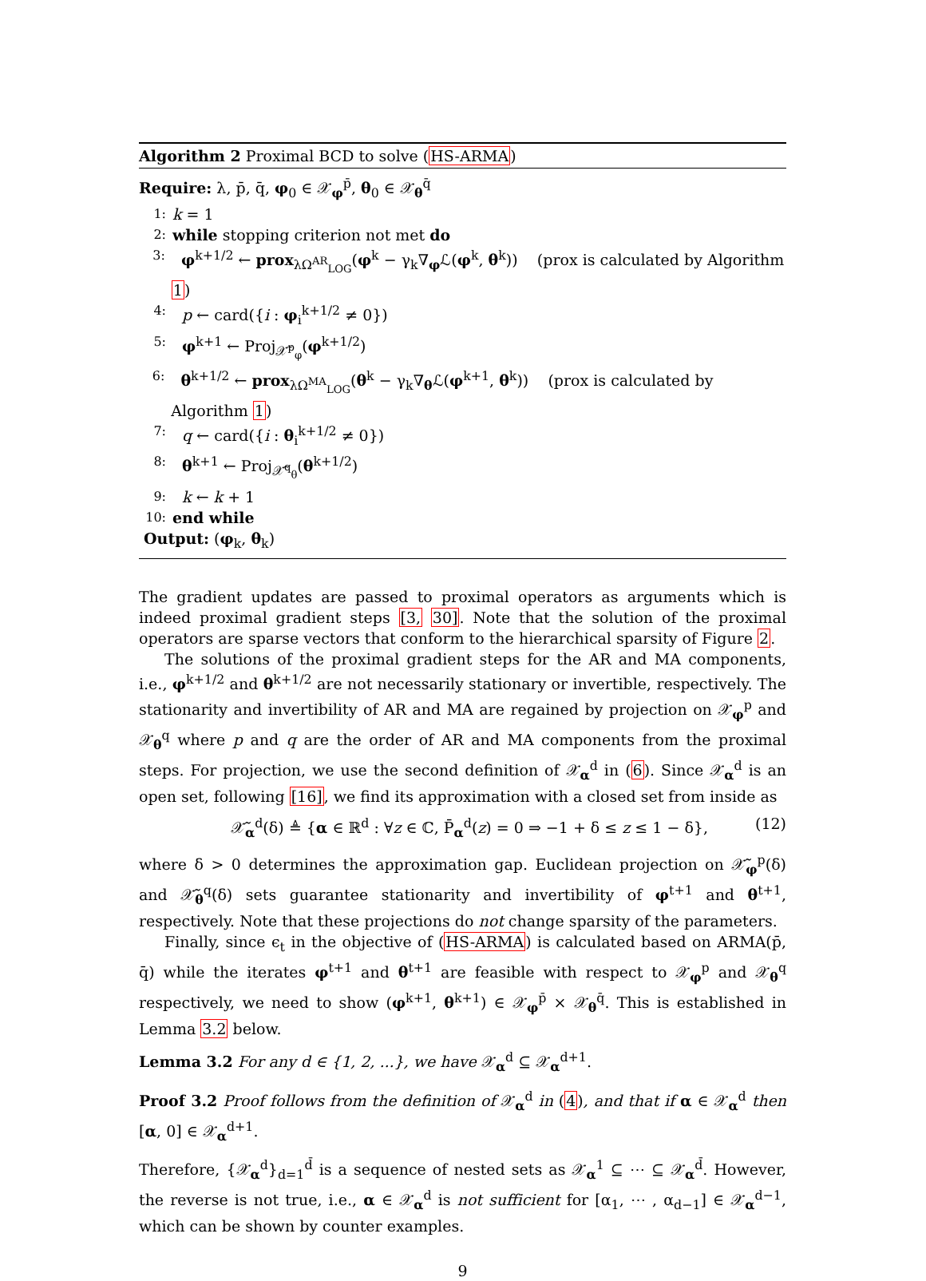Algorithm 2 Proximal BCD to solve (HS-ARMA)
Require: λ, p̄, q̄, φ<sub>0</sub> ∈ 𝒳<sub>φ</sub><sup>p̄</sup>, θ<sub>0</sub> ∈ 𝒳<sub>θ</sub><sup>q̄</sup>
1: k = 1
2: while stopping criterion not met do
3: φ<sup>k+1/2</sup> ← prox<sub>λΩ<sup>AR</sup><sub>LOG</sub></sub>(φ<sup>k</sup> − γ<sub>k</sub>∇<sub>φ</sub>ℒ(φ<sup>k</sup>, θ<sup>k</sup>)) (prox is calculated by Algorithm 1)
4: p ← card({i : φ<sub>i</sub><sup>k+1/2</sup> ≠ 0})
5: φ<sup>k+1</sup> ← Proj<sub>𝒳̃<sup>p</sup><sub>φ</sub></sub>(φ<sup>k+1/2</sup>)
6: θ<sup>k+1/2</sup> ← prox<sub>λΩ<sup>MA</sup><sub>LOG</sub></sub>(θ<sup>k</sup> − γ<sub>k</sub>∇<sub>θ</sub>ℒ(φ<sup>k+1</sup>, θ<sup>k</sup>)) (prox is calculated by Algorithm 1)
7: q ← card({i : θ<sub>i</sub><sup>k+1/2</sup> ≠ 0})
8: θ<sup>k+1</sup> ← Proj<sub>𝒳̃<sup>q</sup><sub>θ</sub></sub>(θ<sup>k+1/2</sup>)
9: k ← k + 1
10: end while
Output: (φ<sub>k</sub>, θ<sub>k</sub>)
The gradient updates are passed to proximal operators as arguments which is indeed proximal gradient steps [3, 30]. Note that the solution of the proximal operators are sparse vectors that conform to the hierarchical sparsity of Figure 2.
The solutions of the proximal gradient steps for the AR and MA components, i.e., φ<sup>k+1/2</sup> and θ<sup>k+1/2</sup> are not necessarily stationary or invertible, respectively. The stationarity and invertibility of AR and MA are regained by projection on 𝒳<sub>φ</sub><sup>p</sup> and 𝒳<sub>θ</sub><sup>q</sup> where p and q are the order of AR and MA components from the proximal steps. For projection, we use the second definition of 𝒳<sub>α</sub><sup>d</sup> in (6). Since 𝒳<sub>α</sub><sup>d</sup> is an open set, following [16], we find its approximation with a closed set from inside as
𝒳̃<sub>α</sub><sup>d</sup>(δ) ≜ {α ∈ ℝ<sup>d</sup> : ∀z ∈ ℂ, P̄<sub>α</sub><sup>d</sup>(z) = 0 ⇒ −1 + δ ≤ z ≤ 1 − δ}, (12)
where δ > 0 determines the approximation gap. Euclidean projection on 𝒳̃<sub>φ</sub><sup>p</sup>(δ) and 𝒳̃<sub>θ</sub><sup>q</sup>(δ) sets guarantee stationarity and invertibility of φ<sup>t+1</sup> and θ<sup>t+1</sup>, respectively. Note that these projections do not change sparsity of the parameters.
Finally, since ϵ<sub>t</sub> in the objective of (HS-ARMA) is calculated based on ARMA(p̄, q̄) while the iterates φ<sup>t+1</sup> and θ<sup>t+1</sup> are feasible with respect to 𝒳<sub>φ</sub><sup>p</sup> and 𝒳<sub>θ</sub><sup>q</sup> respectively, we need to show (φ<sup>k+1</sup>, θ<sup>k+1</sup>) ∈ 𝒳<sub>φ</sub><sup>p̄</sup> × 𝒳<sub>θ</sub><sup>q̄</sup>. This is established in Lemma 3.2 below.
Lemma 3.2 For any d ∈ {1, 2, ...}, we have 𝒳<sub>α</sub><sup>d</sup> ⊆ 𝒳<sub>α</sub><sup>d+1</sup>.
Proof 3.2 Proof follows from the definition of 𝒳<sub>α</sub><sup>d</sup> in (4), and that if α ∈ 𝒳<sub>α</sub><sup>d</sup> then [α, 0] ∈ 𝒳<sub>α</sub><sup>d+1</sup>.
Therefore, {𝒳<sub>α</sub><sup>d</sup>}<sub>d=1</sub><sup>d̄</sup> is a sequence of nested sets as 𝒳<sub>α</sub><sup>1</sup> ⊆ ⋯ ⊆ 𝒳<sub>α</sub><sup>d̄</sup>. However, the reverse is not true, i.e., α ∈ 𝒳<sub>α</sub><sup>d</sup> is not sufficient for [α<sub>1</sub>, ⋯ , α<sub>d−1</sub>] ∈ 𝒳<sub>α</sub><sup>d−1</sup>, which can be shown by counter examples.
9